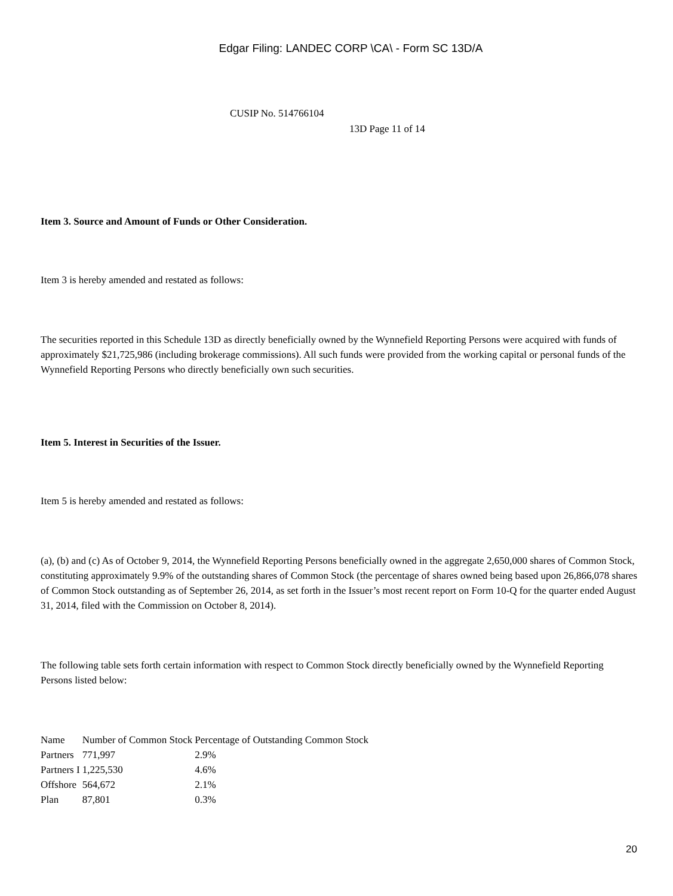Edgar Filing: LANDEC CORP \CA\ - Form SC 13D/A
CUSIP No. 514766104
13D Page 11 of 14
Item 3. Source and Amount of Funds or Other Consideration.
Item 3 is hereby amended and restated as follows:
The securities reported in this Schedule 13D as directly beneficially owned by the Wynnefield Reporting Persons were acquired with funds of approximately $21,725,986 (including brokerage commissions). All such funds were provided from the working capital or personal funds of the Wynnefield Reporting Persons who directly beneficially own such securities.
Item 5. Interest in Securities of the Issuer.
Item 5 is hereby amended and restated as follows:
(a), (b) and (c) As of October 9, 2014, the Wynnefield Reporting Persons beneficially owned in the aggregate 2,650,000 shares of Common Stock, constituting approximately 9.9% of the outstanding shares of Common Stock (the percentage of shares owned being based upon 26,866,078 shares of Common Stock outstanding as of September 26, 2014, as set forth in the Issuer’s most recent report on Form 10-Q for the quarter ended August 31, 2014, filed with the Commission on October 8, 2014).
The following table sets forth certain information with respect to Common Stock directly beneficially owned by the Wynnefield Reporting Persons listed below:
| Name | Number of Common Stock | Percentage of Outstanding Common Stock |
| Partners | 771,997 | 2.9% |
| Partners I | 1,225,530 | 4.6% |
| Offshore | 564,672 | 2.1% |
| Plan | 87,801 | 0.3% |
20